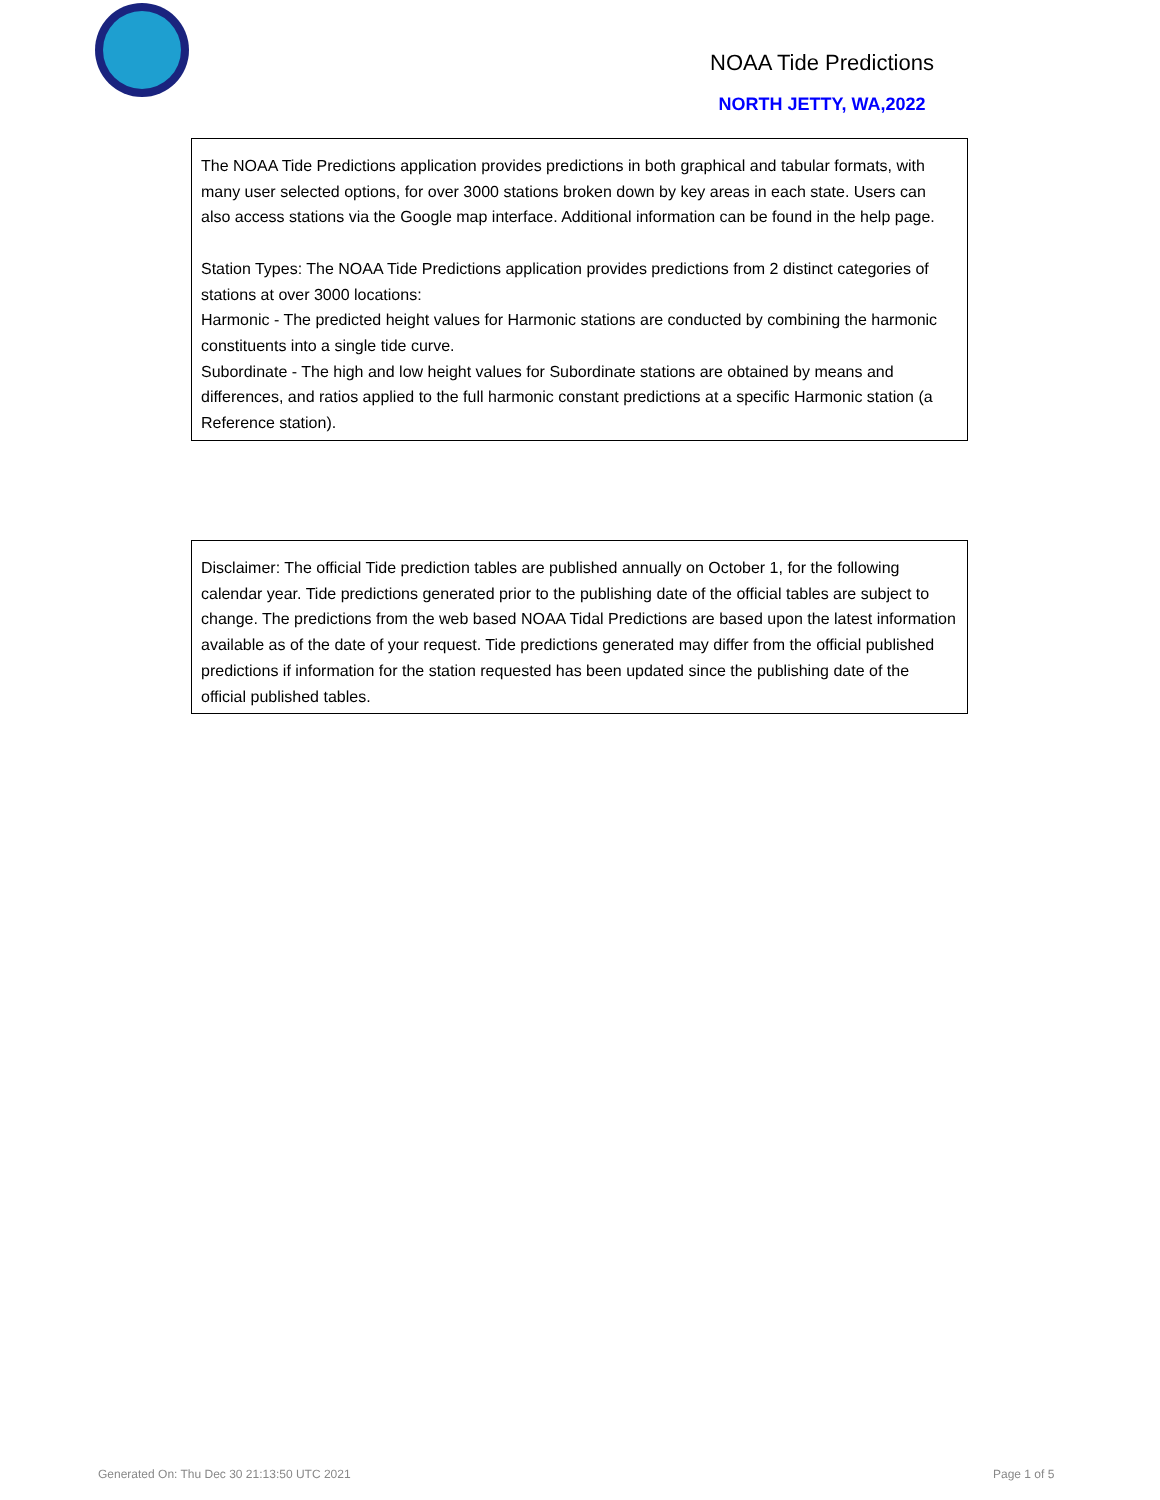NOAA Tide Predictions
NORTH JETTY, WA,2022
The NOAA Tide Predictions application provides predictions in both graphical and tabular formats, with many user selected options, for over 3000 stations broken down by key areas in each state. Users can also access stations via the Google map interface. Additional information can be found in the help page.
Station Types: The NOAA Tide Predictions application provides predictions from 2 distinct categories of stations at over 3000 locations:
Harmonic - The predicted height values for Harmonic stations are conducted by combining the harmonic constituents into a single tide curve.
Subordinate - The high and low height values for Subordinate stations are obtained by means and differences, and ratios applied to the full harmonic constant predictions at a specific Harmonic station (a Reference station).
Disclaimer: The official Tide prediction tables are published annually on October 1, for the following calendar year. Tide predictions generated prior to the publishing date of the official tables are subject to change. The predictions from the web based NOAA Tidal Predictions are based upon the latest information available as of the date of your request. Tide predictions generated may differ from the official published predictions if information for the station requested has been updated since the publishing date of the official published tables.
Generated On: Thu Dec 30 21:13:50 UTC 2021
Page 1 of 5